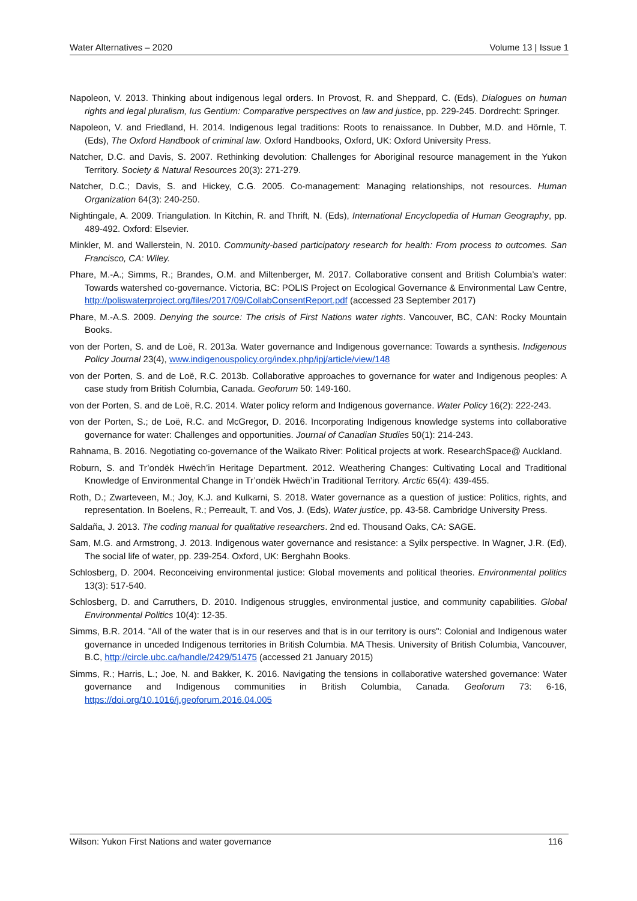Water Alternatives – 2020 Volume 13 | Issue 1
Napoleon, V. 2013. Thinking about indigenous legal orders. In Provost, R. and Sheppard, C. (Eds), Dialogues on human rights and legal pluralism, Ius Gentium: Comparative perspectives on law and justice, pp. 229-245. Dordrecht: Springer.
Napoleon, V. and Friedland, H. 2014. Indigenous legal traditions: Roots to renaissance. In Dubber, M.D. and Hörnle, T. (Eds), The Oxford Handbook of criminal law. Oxford Handbooks, Oxford, UK: Oxford University Press.
Natcher, D.C. and Davis, S. 2007. Rethinking devolution: Challenges for Aboriginal resource management in the Yukon Territory. Society & Natural Resources 20(3): 271-279.
Natcher, D.C.; Davis, S. and Hickey, C.G. 2005. Co-management: Managing relationships, not resources. Human Organization 64(3): 240-250.
Nightingale, A. 2009. Triangulation. In Kitchin, R. and Thrift, N. (Eds), International Encyclopedia of Human Geography, pp. 489-492. Oxford: Elsevier.
Minkler, M. and Wallerstein, N. 2010. Community-based participatory research for health: From process to outcomes. San Francisco, CA: Wiley.
Phare, M.-A.; Simms, R.; Brandes, O.M. and Miltenberger, M. 2017. Collaborative consent and British Columbia’s water: Towards watershed co-governance. Victoria, BC: POLIS Project on Ecological Governance & Environmental Law Centre, http://poliswaterproject.org/files/2017/09/CollabConsentReport.pdf (accessed 23 September 2017)
Phare, M.-A.S. 2009. Denying the source: The crisis of First Nations water rights. Vancouver, BC, CAN: Rocky Mountain Books.
von der Porten, S. and de Loë, R. 2013a. Water governance and Indigenous governance: Towards a synthesis. Indigenous Policy Journal 23(4), www.indigenouspolicy.org/index.php/ipj/article/view/148
von der Porten, S. and de Loë, R.C. 2013b. Collaborative approaches to governance for water and Indigenous peoples: A case study from British Columbia, Canada. Geoforum 50: 149-160.
von der Porten, S. and de Loë, R.C. 2014. Water policy reform and Indigenous governance. Water Policy 16(2): 222-243.
von der Porten, S.; de Loë, R.C. and McGregor, D. 2016. Incorporating Indigenous knowledge systems into collaborative governance for water: Challenges and opportunities. Journal of Canadian Studies 50(1): 214-243.
Rahnama, B. 2016. Negotiating co-governance of the Waikato River: Political projects at work. ResearchSpace@ Auckland.
Roburn, S. and Tr’ondëk Hwëch’in Heritage Department. 2012. Weathering Changes: Cultivating Local and Traditional Knowledge of Environmental Change in Tr’ondëk Hwëch’in Traditional Territory. Arctic 65(4): 439-455.
Roth, D.; Zwarteveen, M.; Joy, K.J. and Kulkarni, S. 2018. Water governance as a question of justice: Politics, rights, and representation. In Boelens, R.; Perreault, T. and Vos, J. (Eds), Water justice, pp. 43-58. Cambridge University Press.
Saldaña, J. 2013. The coding manual for qualitative researchers. 2nd ed. Thousand Oaks, CA: SAGE.
Sam, M.G. and Armstrong, J. 2013. Indigenous water governance and resistance: a Syilx perspective. In Wagner, J.R. (Ed), The social life of water, pp. 239-254. Oxford, UK: Berghahn Books.
Schlosberg, D. 2004. Reconceiving environmental justice: Global movements and political theories. Environmental politics 13(3): 517-540.
Schlosberg, D. and Carruthers, D. 2010. Indigenous struggles, environmental justice, and community capabilities. Global Environmental Politics 10(4): 12-35.
Simms, B.R. 2014. "All of the water that is in our reserves and that is in our territory is ours": Colonial and Indigenous water governance in unceded Indigenous territories in British Columbia. MA Thesis. University of British Columbia, Vancouver, B.C, http://circle.ubc.ca/handle/2429/51475 (accessed 21 January 2015)
Simms, R.; Harris, L.; Joe, N. and Bakker, K. 2016. Navigating the tensions in collaborative watershed governance: Water governance and Indigenous communities in British Columbia, Canada. Geoforum 73: 6-16, https://doi.org/10.1016/j.geoforum.2016.04.005
Wilson: Yukon First Nations and water governance 116